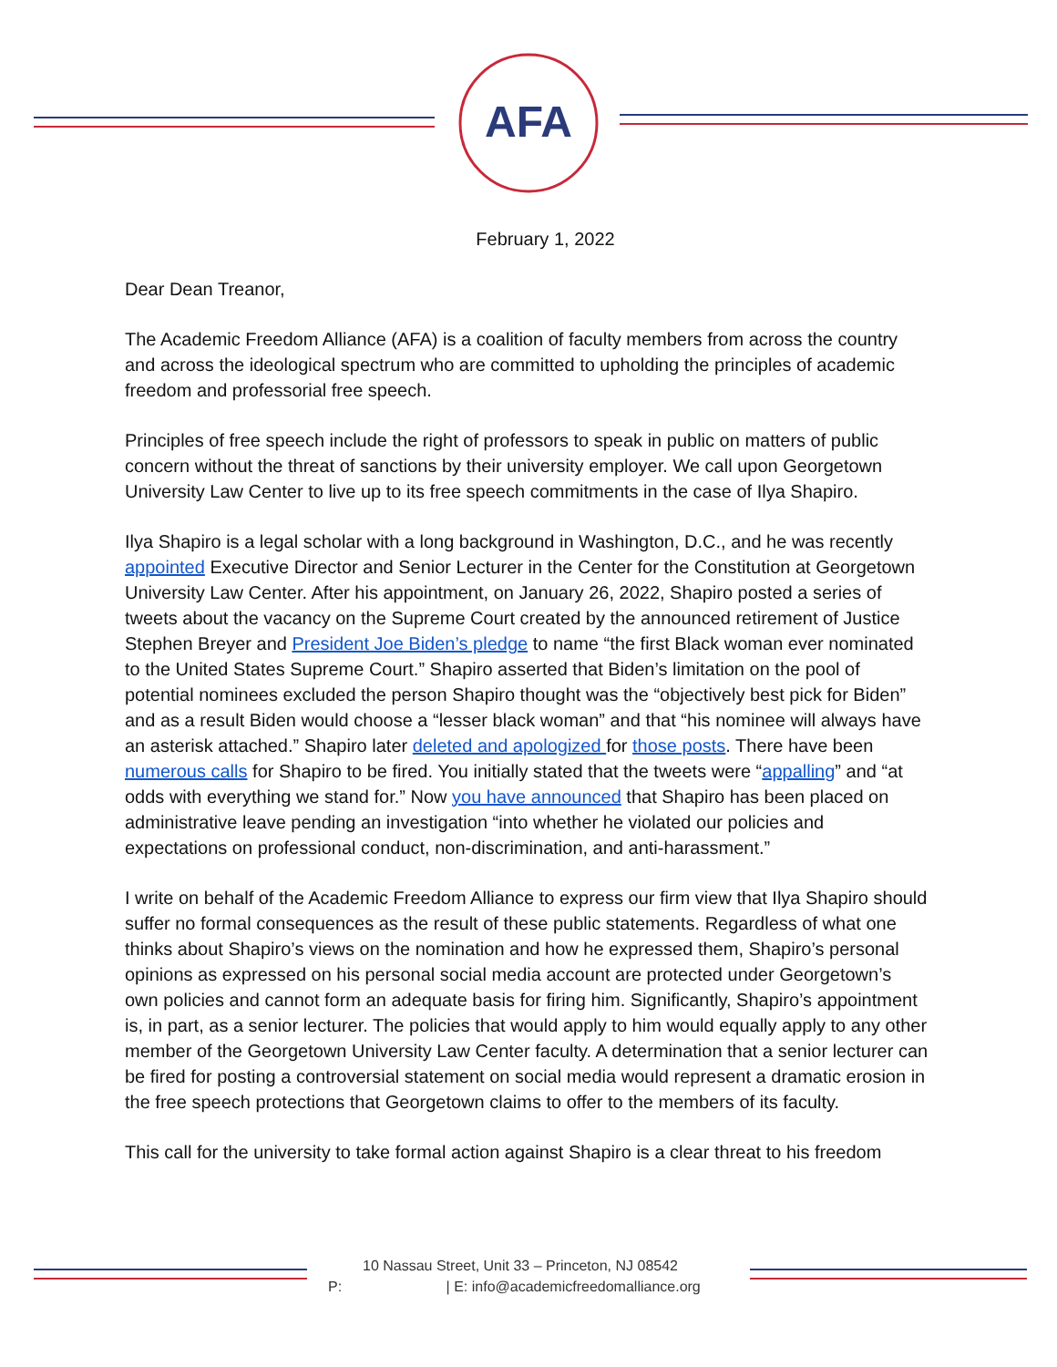AFA
February 1, 2022
Dear Dean Treanor,
The Academic Freedom Alliance (AFA) is a coalition of faculty members from across the country and across the ideological spectrum who are committed to upholding the principles of academic freedom and professorial free speech.
Principles of free speech include the right of professors to speak in public on matters of public concern without the threat of sanctions by their university employer. We call upon Georgetown University Law Center to live up to its free speech commitments in the case of Ilya Shapiro.
Ilya Shapiro is a legal scholar with a long background in Washington, D.C., and he was recently appointed Executive Director and Senior Lecturer in the Center for the Constitution at Georgetown University Law Center. After his appointment, on January 26, 2022, Shapiro posted a series of tweets about the vacancy on the Supreme Court created by the announced retirement of Justice Stephen Breyer and President Joe Biden’s pledge to name “the first Black woman ever nominated to the United States Supreme Court.” Shapiro asserted that Biden’s limitation on the pool of potential nominees excluded the person Shapiro thought was the “objectively best pick for Biden” and as a result Biden would choose a “lesser black woman” and that “his nominee will always have an asterisk attached.” Shapiro later deleted and apologized for those posts. There have been numerous calls for Shapiro to be fired. You initially stated that the tweets were “appalling” and “at odds with everything we stand for.” Now you have announced that Shapiro has been placed on administrative leave pending an investigation “into whether he violated our policies and expectations on professional conduct, non-discrimination, and anti-harassment.”
I write on behalf of the Academic Freedom Alliance to express our firm view that Ilya Shapiro should suffer no formal consequences as the result of these public statements. Regardless of what one thinks about Shapiro’s views on the nomination and how he expressed them, Shapiro’s personal opinions as expressed on his personal social media account are protected under Georgetown’s own policies and cannot form an adequate basis for firing him. Significantly, Shapiro’s appointment is, in part, as a senior lecturer. The policies that would apply to him would equally apply to any other member of the Georgetown University Law Center faculty. A determination that a senior lecturer can be fired for posting a controversial statement on social media would represent a dramatic erosion in the free speech protections that Georgetown claims to offer to the members of its faculty.
This call for the university to take formal action against Shapiro is a clear threat to his freedom
10 Nassau Street, Unit 33 – Princeton, NJ 08542
P: | E: info@academicfreedomalliance.org